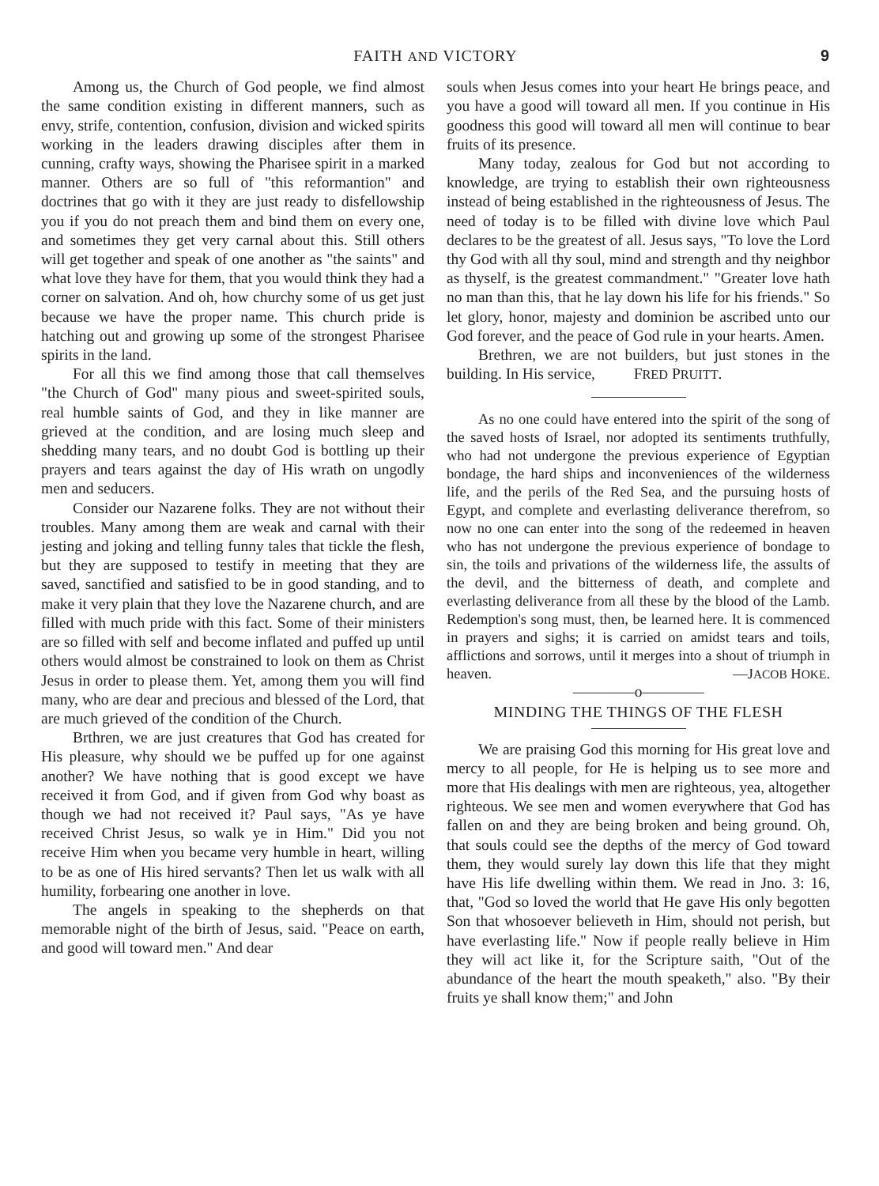FAITH AND VICTORY 9
Among us, the Church of God people, we find almost the same condition existing in different manners, such as envy, strife, contention, confusion, division and wicked spirits working in the leaders drawing disciples after them in cunning, crafty ways, showing the Pharisee spirit in a marked manner. Others are so full of "this reformantion" and doctrines that go with it they are just ready to disfellowship you if you do not preach them and bind them on every one, and sometimes they get very carnal about this. Still others will get together and speak of one another as "the saints" and what love they have for them, that you would think they had a corner on salvation. And oh, how churchy some of us get just because we have the proper name. This church pride is hatching out and growing up some of the strongest Pharisee spirits in the land.
For all this we find among those that call themselves "the Church of God" many pious and sweet-spirited souls, real humble saints of God, and they in like manner are grieved at the condition, and are losing much sleep and shedding many tears, and no doubt God is bottling up their prayers and tears against the day of His wrath on ungodly men and seducers.
Consider our Nazarene folks. They are not without their troubles. Many among them are weak and carnal with their jesting and joking and telling funny tales that tickle the flesh, but they are supposed to testify in meeting that they are saved, sanctified and satisfied to be in good standing, and to make it very plain that they love the Nazarene church, and are filled with much pride with this fact. Some of their ministers are so filled with self and become inflated and puffed up until others would almost be constrained to look on them as Christ Jesus in order to please them. Yet, among them you will find many, who are dear and precious and blessed of the Lord, that are much grieved of the condition of the Church.
Brthren, we are just creatures that God has created for His pleasure, why should we be puffed up for one against another? We have nothing that is good except we have received it from God, and if given from God why boast as though we had not received it? Paul says, "As ye have received Christ Jesus, so walk ye in Him." Did you not receive Him when you became very humble in heart, willing to be as one of His hired servants? Then let us walk with all humility, forbearing one another in love.
The angels in speaking to the shepherds on that memorable night of the birth of Jesus, said. "Peace on earth, and good will toward men." And dear
souls when Jesus comes into your heart He brings peace, and you have a good will toward all men. If you continue in His goodness this good will toward all men will continue to bear fruits of its presence.
Many today, zealous for God but not according to knowledge, are trying to establish their own righteousness instead of being established in the righteousness of Jesus. The need of today is to be filled with divine love which Paul declares to be the greatest of all. Jesus says, "To love the Lord thy God with all thy soul, mind and strength and thy neighbor as thyself, is the greatest commandment." "Greater love hath no man than this, that he lay down his life for his friends." So let glory, honor, majesty and dominion be ascribed unto our God forever, and the peace of God rule in your hearts. Amen.
Brethren, we are not builders, but just stones in the building. In His service, FRED PRUITT.
As no one could have entered into the spirit of the song of the saved hosts of Israel, nor adopted its sentiments truthfully, who had not undergone the previous experience of Egyptian bondage, the hard ships and inconveniences of the wilderness life, and the perils of the Red Sea, and the pursuing hosts of Egypt, and complete and everlasting deliverance therefrom, so now no one can enter into the song of the redeemed in heaven who has not undergone the previous experience of bondage to sin, the toils and privations of the wilderness life, the assults of the devil, and the bitterness of death, and complete and everlasting deliverance from all these by the blood of the Lamb. Redemption's song must, then, be learned here. It is commenced in prayers and sighs; it is carried on amidst tears and toils, afflictions and sorrows, until it merges into a shout of triumph in heaven. —JACOB HOKE.
————o————
MINDING THE THINGS OF THE FLESH
We are praising God this morning for His great love and mercy to all people, for He is helping us to see more and more that His dealings with men are righteous, yea, altogether righteous. We see men and women everywhere that God has fallen on and they are being broken and being ground. Oh, that souls could see the depths of the mercy of God toward them, they would surely lay down this life that they might have His life dwelling within them. We read in Jno. 3: 16, that, "God so loved the world that He gave His only begotten Son that whosoever believeth in Him, should not perish, but have everlasting life." Now if people really believe in Him they will act like it, for the Scripture saith, "Out of the abundance of the heart the mouth speaketh," also. "By their fruits ye shall know them;" and John